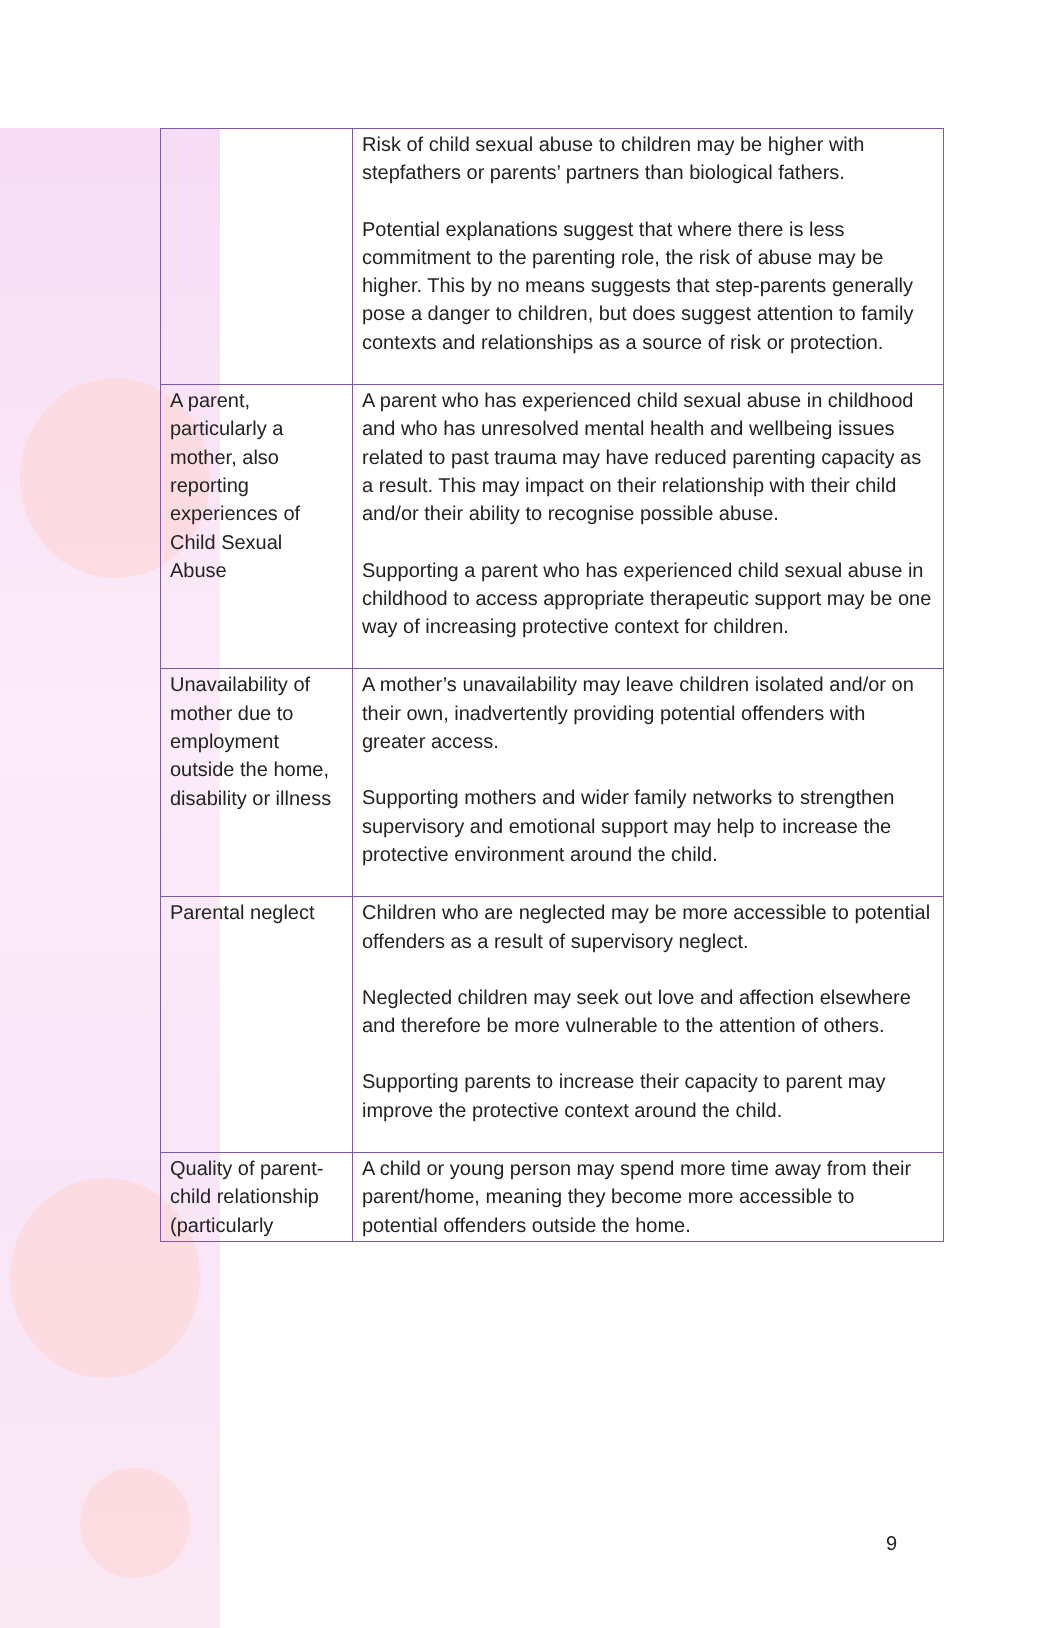| | Risk of child sexual abuse to children may be higher with stepfathers or parents’ partners than biological fathers. Potential explanations suggest that where there is less commitment to the parenting role, the risk of abuse may be higher. This by no means suggests that step-parents generally pose a danger to children, but does suggest attention to family contexts and relationships as a source of risk or protection. |
| A parent, particularly a mother, also reporting experiences of Child Sexual Abuse | A parent who has experienced child sexual abuse in childhood and who has unresolved mental health and wellbeing issues related to past trauma may have reduced parenting capacity as a result. This may impact on their relationship with their child and/or their ability to recognise possible abuse. Supporting a parent who has experienced child sexual abuse in childhood to access appropriate therapeutic support may be one way of increasing protective context for children. |
| Unavailability of mother due to employment outside the home, disability or illness | A mother’s unavailability may leave children isolated and/or on their own, inadvertently providing potential offenders with greater access. Supporting mothers and wider family networks to strengthen supervisory and emotional support may help to increase the protective environment around the child. |
| Parental neglect | Children who are neglected may be more accessible to potential offenders as a result of supervisory neglect. Neglected children may seek out love and affection elsewhere and therefore be more vulnerable to the attention of others. Supporting parents to increase their capacity to parent may improve the protective context around the child. |
| Quality of parent-child relationship (particularly | A child or young person may spend more time away from their parent/home, meaning they become more accessible to potential offenders outside the home. |
9